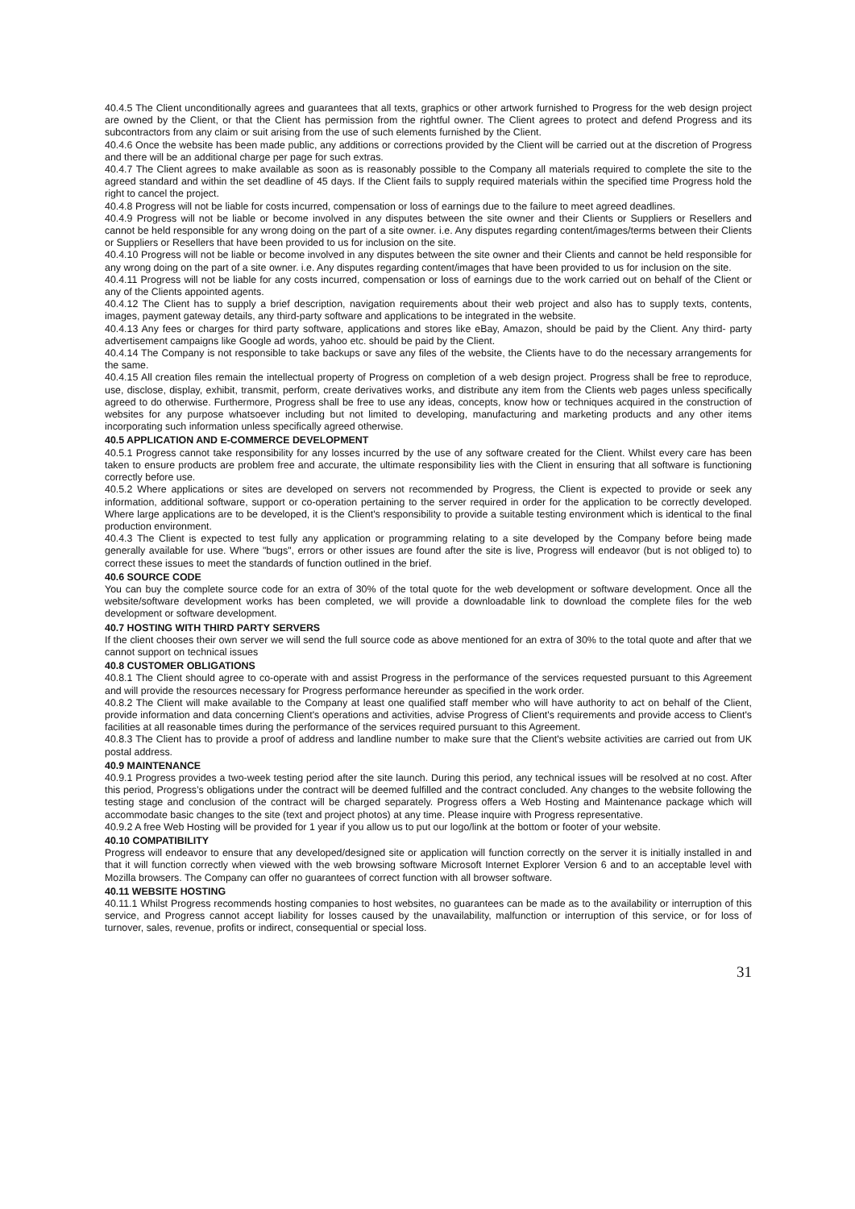40.4.5 The Client unconditionally agrees and guarantees that all texts, graphics or other artwork furnished to Progress for the web design project are owned by the Client, or that the Client has permission from the rightful owner. The Client agrees to protect and defend Progress and its subcontractors from any claim or suit arising from the use of such elements furnished by the Client.
40.4.6 Once the website has been made public, any additions or corrections provided by the Client will be carried out at the discretion of Progress and there will be an additional charge per page for such extras.
40.4.7 The Client agrees to make available as soon as is reasonably possible to the Company all materials required to complete the site to the agreed standard and within the set deadline of 45 days. If the Client fails to supply required materials within the specified time Progress hold the right to cancel the project.
40.4.8 Progress will not be liable for costs incurred, compensation or loss of earnings due to the failure to meet agreed deadlines.
40.4.9 Progress will not be liable or become involved in any disputes between the site owner and their Clients or Suppliers or Resellers and cannot be held responsible for any wrong doing on the part of a site owner. i.e. Any disputes regarding content/images/terms between their Clients or Suppliers or Resellers that have been provided to us for inclusion on the site.
40.4.10 Progress will not be liable or become involved in any disputes between the site owner and their Clients and cannot be held responsible for any wrong doing on the part of a site owner. i.e. Any disputes regarding content/images that have been provided to us for inclusion on the site.
40.4.11 Progress will not be liable for any costs incurred, compensation or loss of earnings due to the work carried out on behalf of the Client or any of the Clients appointed agents.
40.4.12 The Client has to supply a brief description, navigation requirements about their web project and also has to supply texts, contents, images, payment gateway details, any third-party software and applications to be integrated in the website.
40.4.13 Any fees or charges for third party software, applications and stores like eBay, Amazon, should be paid by the Client. Any third- party advertisement campaigns like Google ad words, yahoo etc. should be paid by the Client.
40.4.14 The Company is not responsible to take backups or save any files of the website, the Clients have to do the necessary arrangements for the same.
40.4.15 All creation files remain the intellectual property of Progress on completion of a web design project. Progress shall be free to reproduce, use, disclose, display, exhibit, transmit, perform, create derivatives works, and distribute any item from the Clients web pages unless specifically agreed to do otherwise. Furthermore, Progress shall be free to use any ideas, concepts, know how or techniques acquired in the construction of websites for any purpose whatsoever including but not limited to developing, manufacturing and marketing products and any other items incorporating such information unless specifically agreed otherwise.
40.5 APPLICATION AND E-COMMERCE DEVELOPMENT
40.5.1 Progress cannot take responsibility for any losses incurred by the use of any software created for the Client. Whilst every care has been taken to ensure products are problem free and accurate, the ultimate responsibility lies with the Client in ensuring that all software is functioning correctly before use.
40.5.2 Where applications or sites are developed on servers not recommended by Progress, the Client is expected to provide or seek any information, additional software, support or co-operation pertaining to the server required in order for the application to be correctly developed. Where large applications are to be developed, it is the Client's responsibility to provide a suitable testing environment which is identical to the final production environment.
40.4.3 The Client is expected to test fully any application or programming relating to a site developed by the Company before being made generally available for use. Where "bugs", errors or other issues are found after the site is live, Progress will endeavor (but is not obliged to) to correct these issues to meet the standards of function outlined in the brief.
40.6 SOURCE CODE
You can buy the complete source code for an extra of 30% of the total quote for the web development or software development. Once all the website/software development works has been completed, we will provide a downloadable link to download the complete files for the web development or software development.
40.7 HOSTING WITH THIRD PARTY SERVERS
If the client chooses their own server we will send the full source code as above mentioned for an extra of 30% to the total quote and after that we cannot support on technical issues
40.8 CUSTOMER OBLIGATIONS
40.8.1 The Client should agree to co-operate with and assist Progress in the performance of the services requested pursuant to this Agreement and will provide the resources necessary for Progress performance hereunder as specified in the work order.
40.8.2 The Client will make available to the Company at least one qualified staff member who will have authority to act on behalf of the Client, provide information and data concerning Client's operations and activities, advise Progress of Client's requirements and provide access to Client's facilities at all reasonable times during the performance of the services required pursuant to this Agreement.
40.8.3 The Client has to provide a proof of address and landline number to make sure that the Client's website activities are carried out from UK postal address.
40.9 MAINTENANCE
40.9.1 Progress provides a two-week testing period after the site launch. During this period, any technical issues will be resolved at no cost. After this period, Progress’s obligations under the contract will be deemed fulfilled and the contract concluded. Any changes to the website following the testing stage and conclusion of the contract will be charged separately. Progress offers a Web Hosting and Maintenance package which will accommodate basic changes to the site (text and project photos) at any time. Please inquire with Progress representative.
40.9.2 A free Web Hosting will be provided for 1 year if you allow us to put our logo/link at the bottom or footer of your website.
40.10 COMPATIBILITY
Progress will endeavor to ensure that any developed/designed site or application will function correctly on the server it is initially installed in and that it will function correctly when viewed with the web browsing software Microsoft Internet Explorer Version 6 and to an acceptable level with Mozilla browsers. The Company can offer no guarantees of correct function with all browser software.
40.11 WEBSITE HOSTING
40.11.1 Whilst Progress recommends hosting companies to host websites, no guarantees can be made as to the availability or interruption of this service, and Progress cannot accept liability for losses caused by the unavailability, malfunction or interruption of this service, or for loss of turnover, sales, revenue, profits or indirect, consequential or special loss.
31